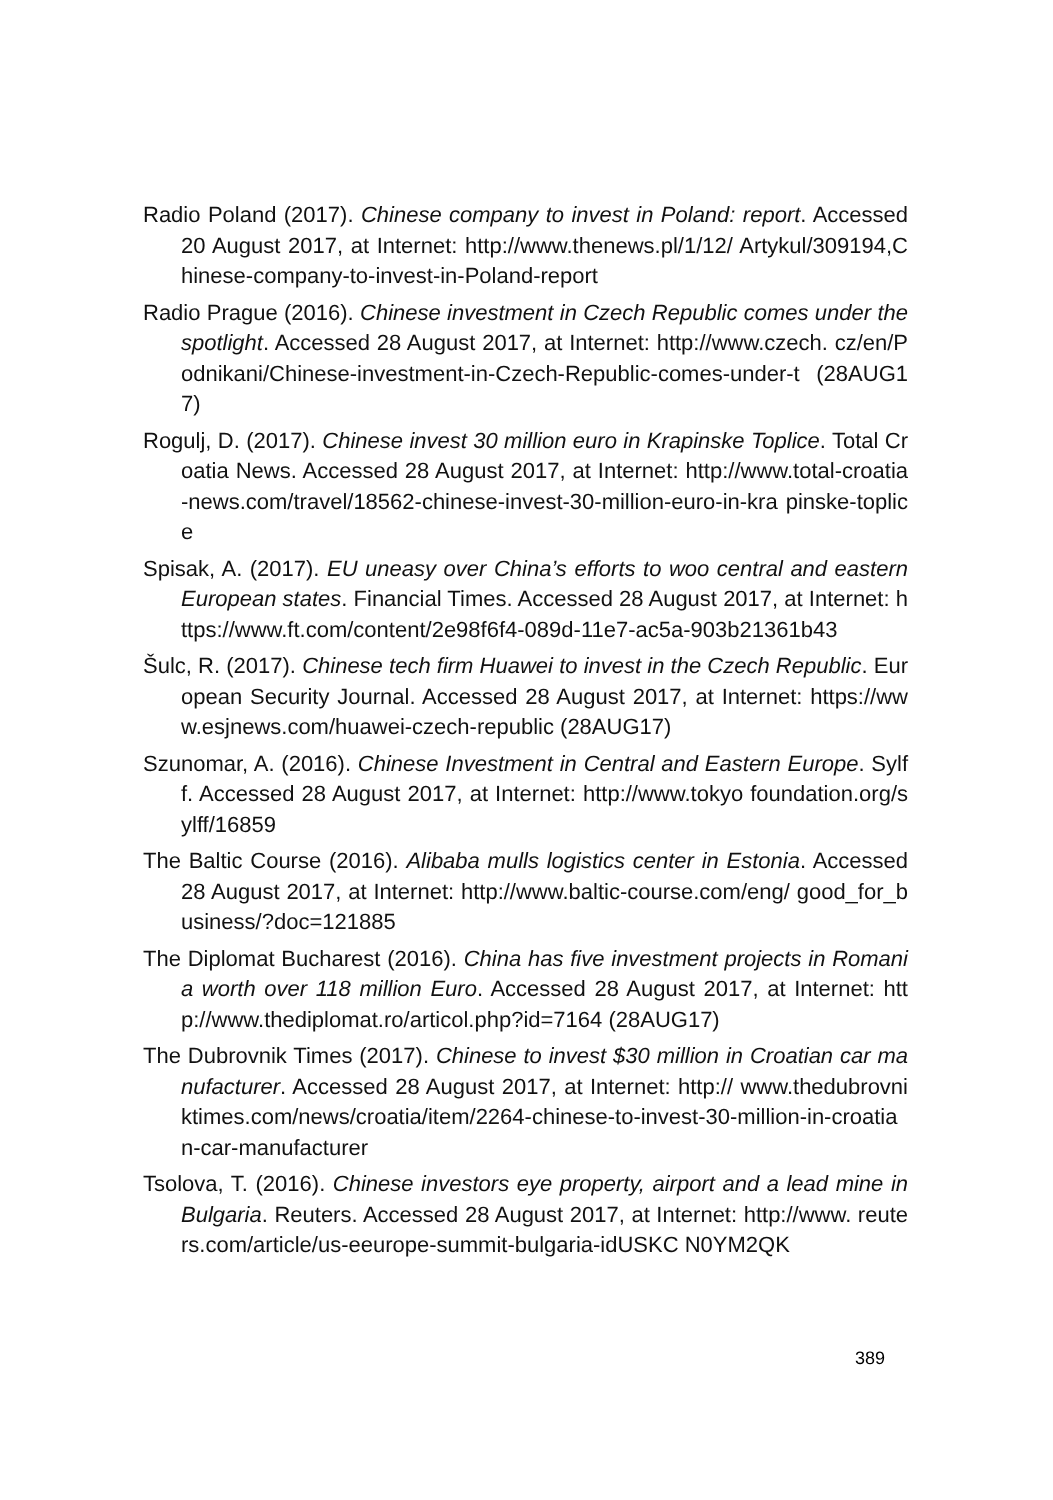Radio Poland (2017). Chinese company to invest in Poland: report. Accessed 20 August 2017, at Internet: http://www.thenews.pl/1/12/ Artykul/309194,Chinese-company-to-invest-in-Poland-report
Radio Prague (2016). Chinese investment in Czech Republic comes under the spotlight. Accessed 28 August 2017, at Internet: http://www.czech. cz/en/Podnikani/Chinese-investment-in-Czech-Republic-comes-under-t (28AUG17)
Rogulj, D. (2017). Chinese invest 30 million euro in Krapinske Toplice. Total Croatia News. Accessed 28 August 2017, at Internet: http://www.total-croatia-news.com/travel/18562-chinese-invest-30-million-euro-in-kra pinske-toplice
Spisak, A. (2017). EU uneasy over China’s efforts to woo central and eastern European states. Financial Times. Accessed 28 August 2017, at Internet: https://www.ft.com/content/2e98f6f4-089d-11e7-ac5a-903b21361b43
Šulc, R. (2017). Chinese tech firm Huawei to invest in the Czech Republic. European Security Journal. Accessed 28 August 2017, at Internet: https://www.esjnews.com/huawei-czech-republic (28AUG17)
Szunomar, A. (2016). Chinese Investment in Central and Eastern Europe. Sylff. Accessed 28 August 2017, at Internet: http://www.tokyo foundation.org/sylff/16859
The Baltic Course (2016). Alibaba mulls logistics center in Estonia. Accessed 28 August 2017, at Internet: http://www.baltic-course.com/eng/ good_for_business/?doc=121885
The Diplomat Bucharest (2016). China has five investment projects in Romania worth over 118 million Euro. Accessed 28 August 2017, at Internet: http://www.thediplomat.ro/articol.php?id=7164 (28AUG17)
The Dubrovnik Times (2017). Chinese to invest $30 million in Croatian car manufacturer. Accessed 28 August 2017, at Internet: http:// www.thedubrovniktimes.com/news/croatia/item/2264-chinese-to-invest-30-million-in-croatian-car-manufacturer
Tsolova, T. (2016). Chinese investors eye property, airport and a lead mine in Bulgaria. Reuters. Accessed 28 August 2017, at Internet: http://www. reuters.com/article/us-eeurope-summit-bulgaria-idUSKC N0YM2QK
389